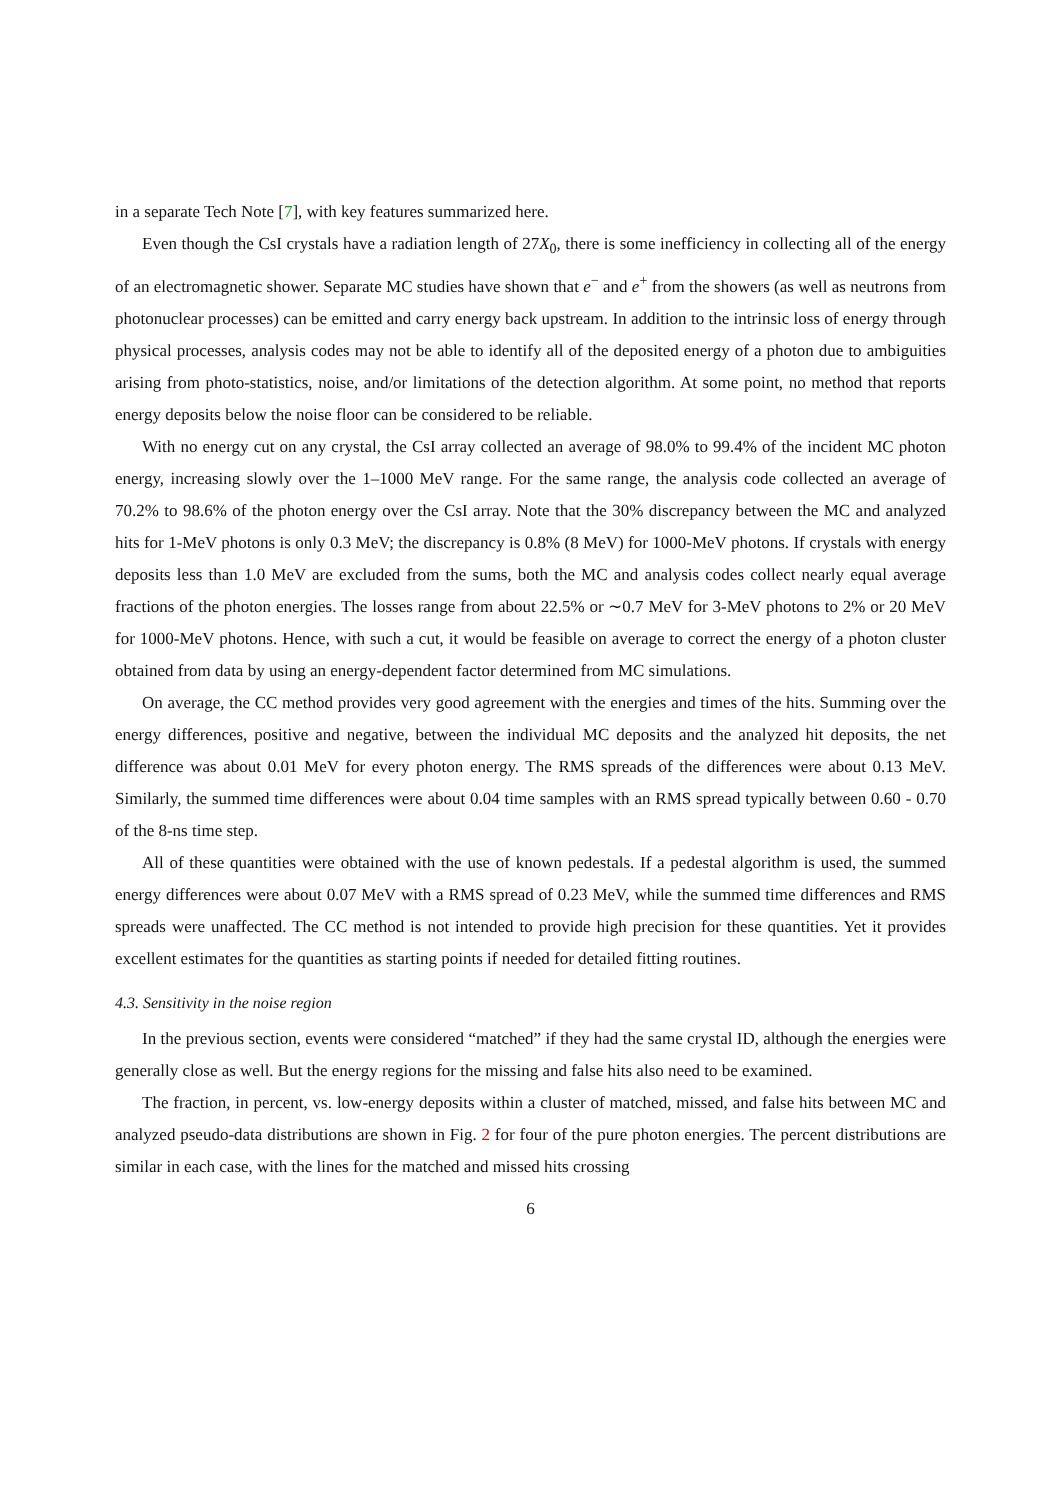in a separate Tech Note [7], with key features summarized here.
Even though the CsI crystals have a radiation length of 27X<sub>0</sub>, there is some inefficiency in collecting all of the energy of an electromagnetic shower. Separate MC studies have shown that e<sup>−</sup> and e<sup>+</sup> from the showers (as well as neutrons from photonuclear processes) can be emitted and carry energy back upstream. In addition to the intrinsic loss of energy through physical processes, analysis codes may not be able to identify all of the deposited energy of a photon due to ambiguities arising from photo-statistics, noise, and/or limitations of the detection algorithm. At some point, no method that reports energy deposits below the noise floor can be considered to be reliable.
With no energy cut on any crystal, the CsI array collected an average of 98.0% to 99.4% of the incident MC photon energy, increasing slowly over the 1–1000 MeV range. For the same range, the analysis code collected an average of 70.2% to 98.6% of the photon energy over the CsI array. Note that the 30% discrepancy between the MC and analyzed hits for 1-MeV photons is only 0.3 MeV; the discrepancy is 0.8% (8 MeV) for 1000-MeV photons. If crystals with energy deposits less than 1.0 MeV are excluded from the sums, both the MC and analysis codes collect nearly equal average fractions of the photon energies. The losses range from about 22.5% or ∼0.7 MeV for 3-MeV photons to 2% or 20 MeV for 1000-MeV photons. Hence, with such a cut, it would be feasible on average to correct the energy of a photon cluster obtained from data by using an energy-dependent factor determined from MC simulations.
On average, the CC method provides very good agreement with the energies and times of the hits. Summing over the energy differences, positive and negative, between the individual MC deposits and the analyzed hit deposits, the net difference was about 0.01 MeV for every photon energy. The RMS spreads of the differences were about 0.13 MeV. Similarly, the summed time differences were about 0.04 time samples with an RMS spread typically between 0.60 - 0.70 of the 8-ns time step.
All of these quantities were obtained with the use of known pedestals. If a pedestal algorithm is used, the summed energy differences were about 0.07 MeV with a RMS spread of 0.23 MeV, while the summed time differences and RMS spreads were unaffected. The CC method is not intended to provide high precision for these quantities. Yet it provides excellent estimates for the quantities as starting points if needed for detailed fitting routines.
4.3. Sensitivity in the noise region
In the previous section, events were considered “matched” if they had the same crystal ID, although the energies were generally close as well. But the energy regions for the missing and false hits also need to be examined.
The fraction, in percent, vs. low-energy deposits within a cluster of matched, missed, and false hits between MC and analyzed pseudo-data distributions are shown in Fig. 2 for four of the pure photon energies. The percent distributions are similar in each case, with the lines for the matched and missed hits crossing
6